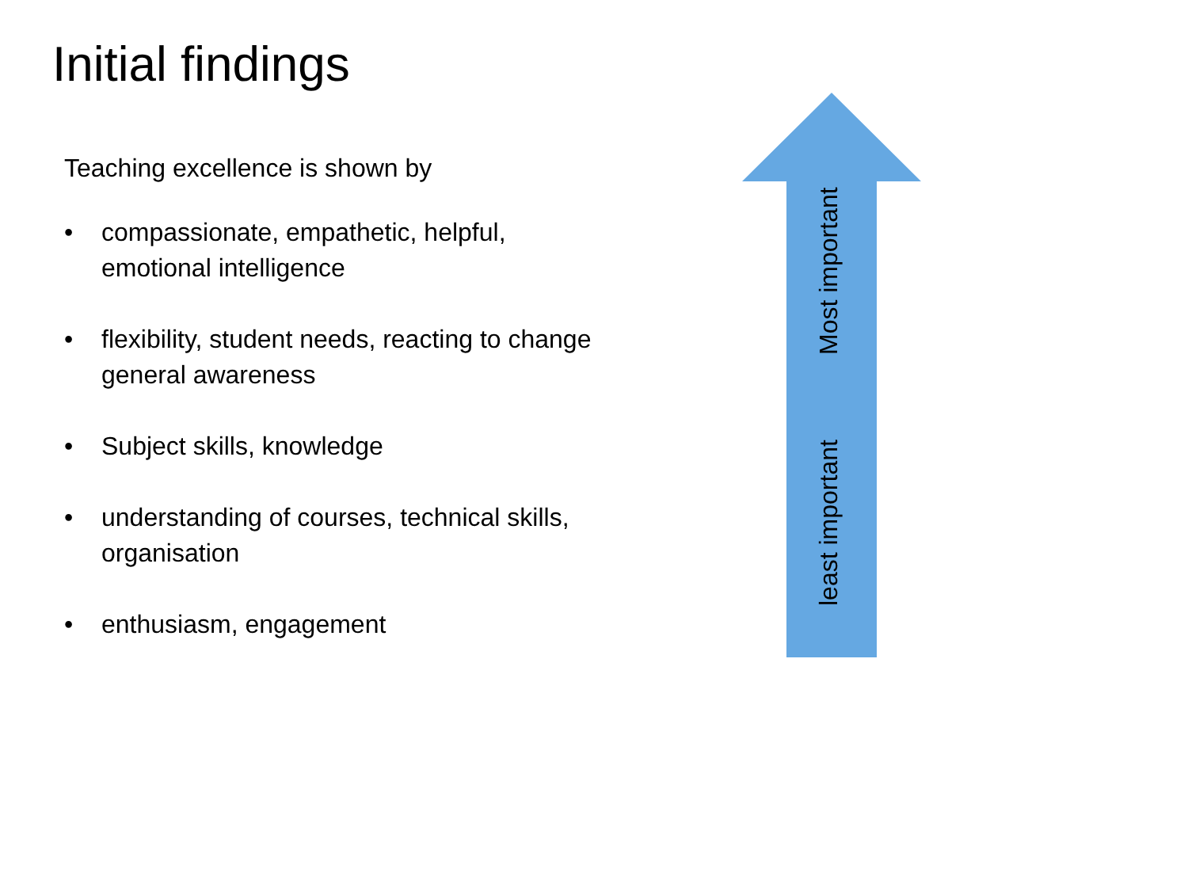Initial findings
Teaching excellence is shown by
• compassionate, empathetic, helpful,
emotional intelligence
• flexibility, student needs, reacting to change
general awareness
• Subject skills, knowledge
• understanding of courses, technical skills,
organisation
• enthusiasm, engagement
Most important
least important